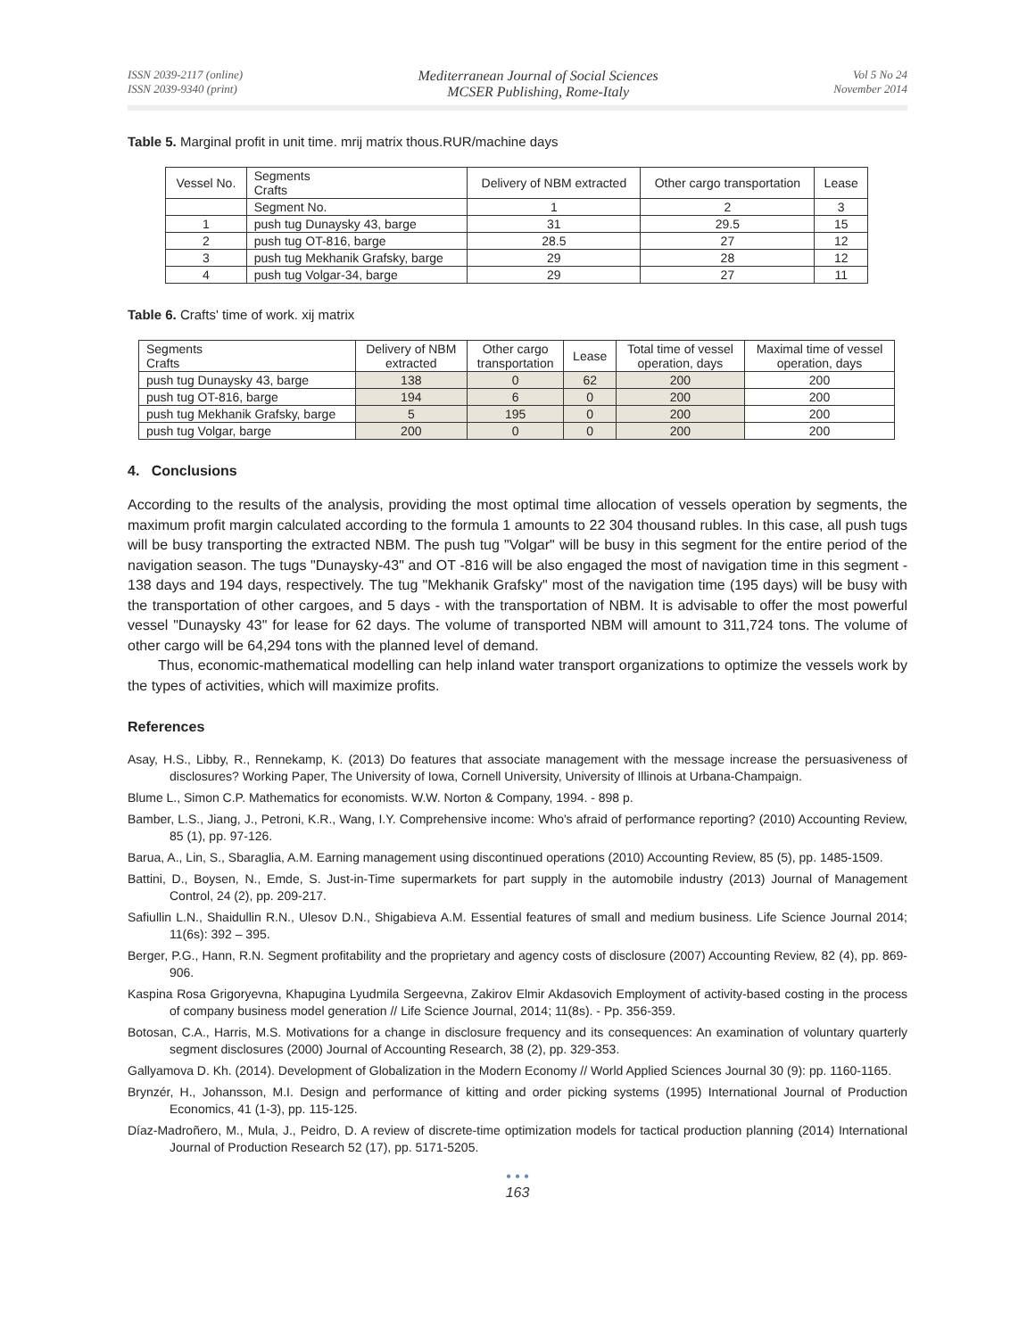ISSN 2039-2117 (online)
ISSN 2039-9340 (print)
Mediterranean Journal of Social Sciences
MCSER Publishing, Rome-Italy
Vol 5 No 24
November 2014
Table 5. Marginal profit in unit time. mrij matrix thous.RUR/machine days
| Vessel No. | Segments Crafts | Delivery of NBM extracted | Other cargo transportation | Lease |
| --- | --- | --- | --- | --- |
| | Segment No. | 1 | 2 | 3 |
| 1 | push tug Dunaysky 43, barge | 31 | 29.5 | 15 |
| 2 | push tug OT-816, barge | 28.5 | 27 | 12 |
| 3 | push tug Mekhanik Grafsky, barge | 29 | 28 | 12 |
| 4 | push tug Volgar-34, barge | 29 | 27 | 11 |
Table 6. Crafts' time of work. xij matrix
| Segments Crafts | Delivery of NBM extracted | Other cargo transportation | Lease | Total time of vessel operation, days | Maximal time of vessel operation, days |
| --- | --- | --- | --- | --- | --- |
| push tug Dunaysky 43, barge | 138 | 0 | 62 | 200 | 200 |
| push tug OT-816, barge | 194 | 6 | 0 | 200 | 200 |
| push tug Mekhanik Grafsky, barge | 5 | 195 | 0 | 200 | 200 |
| push tug Volgar, barge | 200 | 0 | 0 | 200 | 200 |
4. Conclusions
According to the results of the analysis, providing the most optimal time allocation of vessels operation by segments, the maximum profit margin calculated according to the formula 1 amounts to 22 304 thousand rubles. In this case, all push tugs will be busy transporting the extracted NBM. The push tug "Volgar" will be busy in this segment for the entire period of the navigation season. The tugs "Dunaysky-43" and OT -816 will be also engaged the most of navigation time in this segment - 138 days and 194 days, respectively. The tug "Mekhanik Grafsky" most of the navigation time (195 days) will be busy with the transportation of other cargoes, and 5 days - with the transportation of NBM. It is advisable to offer the most powerful vessel "Dunaysky 43" for lease for 62 days. The volume of transported NBM will amount to 311,724 tons. The volume of other cargo will be 64,294 tons with the planned level of demand.
Thus, economic-mathematical modelling can help inland water transport organizations to optimize the vessels work by the types of activities, which will maximize profits.
References
Asay, H.S., Libby, R., Rennekamp, K. (2013) Do features that associate management with the message increase the persuasiveness of disclosures? Working Paper, The University of Iowa, Cornell University, University of Illinois at Urbana-Champaign.
Blume L., Simon C.P. Mathematics for economists. W.W. Norton & Company, 1994. - 898 p.
Bamber, L.S., Jiang, J., Petroni, K.R., Wang, I.Y. Comprehensive income: Who's afraid of performance reporting? (2010) Accounting Review, 85 (1), pp. 97-126.
Barua, A., Lin, S., Sbaraglia, A.M. Earning management using discontinued operations (2010) Accounting Review, 85 (5), pp. 1485-1509.
Battini, D., Boysen, N., Emde, S. Just-in-Time supermarkets for part supply in the automobile industry (2013) Journal of Management Control, 24 (2), pp. 209-217.
Safiullin L.N., Shaidullin R.N., Ulesov D.N., Shigabieva A.M. Essential features of small and medium business. Life Science Journal 2014; 11(6s): 392 – 395.
Berger, P.G., Hann, R.N. Segment profitability and the proprietary and agency costs of disclosure (2007) Accounting Review, 82 (4), pp. 869-906.
Kaspina Rosa Grigoryevna, Khapugina Lyudmila Sergeevna, Zakirov Elmir Akdasovich Employment of activity-based costing in the process of company business model generation // Life Science Journal, 2014; 11(8s). - Pp. 356-359.
Botosan, C.A., Harris, M.S. Motivations for a change in disclosure frequency and its consequences: An examination of voluntary quarterly segment disclosures (2000) Journal of Accounting Research, 38 (2), pp. 329-353.
Gallyamova D. Kh. (2014). Development of Globalization in the Modern Economy // World Applied Sciences Journal 30 (9): pp. 1160-1165.
Brynzér, H., Johansson, M.I. Design and performance of kitting and order picking systems (1995) International Journal of Production Economics, 41 (1-3), pp. 115-125.
Díaz-Madroñero, M., Mula, J., Peidro, D. A review of discrete-time optimization models for tactical production planning (2014) International Journal of Production Research 52 (17), pp. 5171-5205.
• • •
163